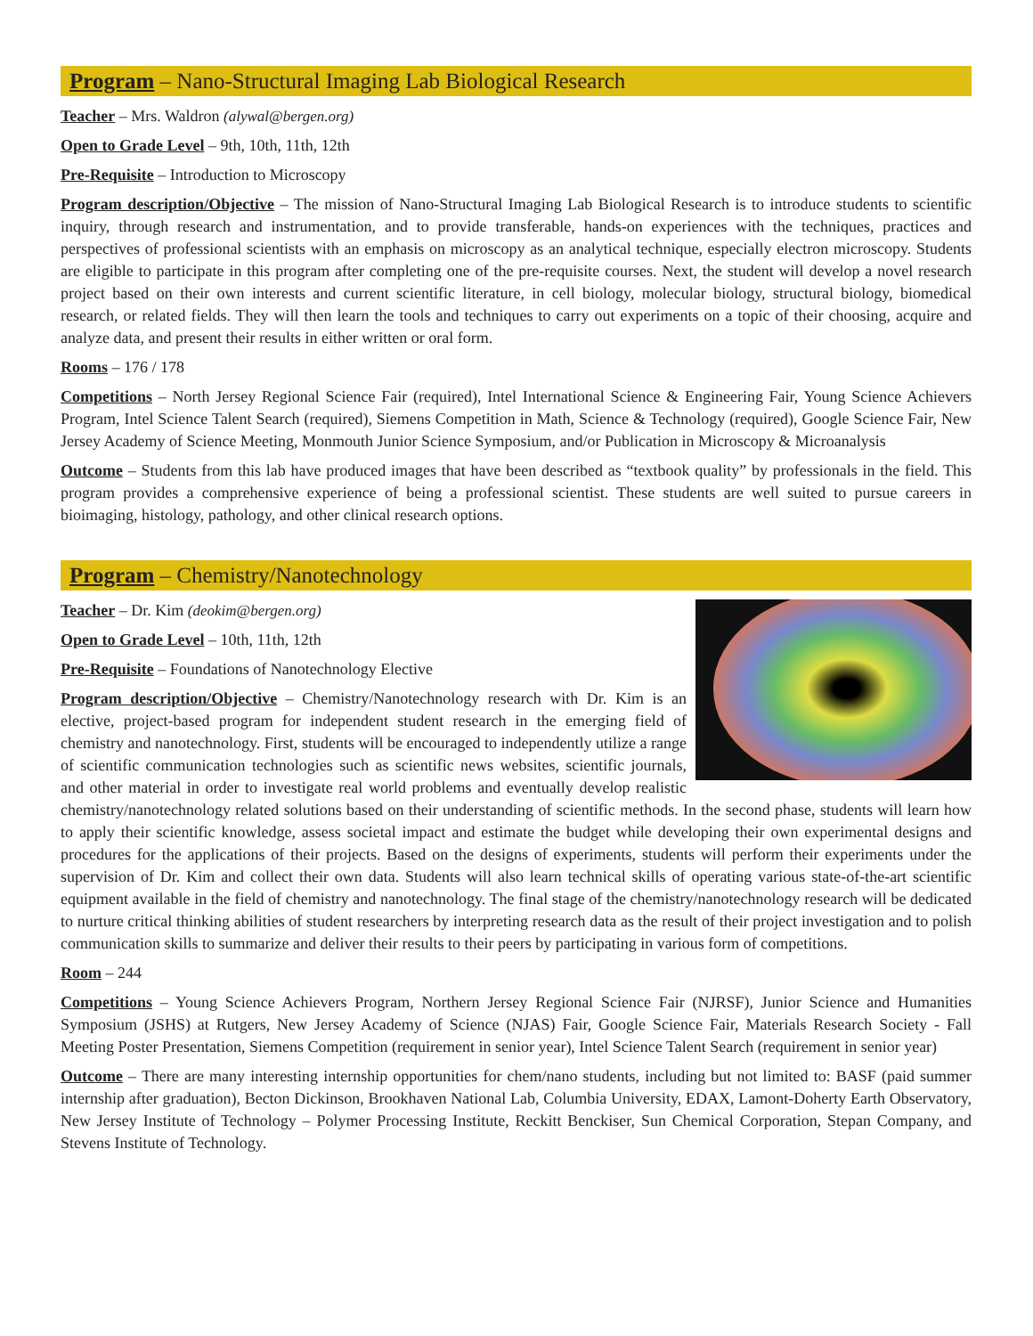Program – Nano-Structural Imaging Lab Biological Research
Teacher – Mrs. Waldron (alywal@bergen.org)
Open to Grade Level – 9th, 10th, 11th, 12th
Pre-Requisite – Introduction to Microscopy
Program description/Objective – The mission of Nano-Structural Imaging Lab Biological Research is to introduce students to scientific inquiry, through research and instrumentation, and to provide transferable, hands-on experiences with the techniques, practices and perspectives of professional scientists with an emphasis on microscopy as an analytical technique, especially electron microscopy. Students are eligible to participate in this program after completing one of the pre-requisite courses. Next, the student will develop a novel research project based on their own interests and current scientific literature, in cell biology, molecular biology, structural biology, biomedical research, or related fields. They will then learn the tools and techniques to carry out experiments on a topic of their choosing, acquire and analyze data, and present their results in either written or oral form.
Rooms – 176 / 178
Competitions – North Jersey Regional Science Fair (required), Intel International Science & Engineering Fair, Young Science Achievers Program, Intel Science Talent Search (required), Siemens Competition in Math, Science & Technology (required), Google Science Fair, New Jersey Academy of Science Meeting, Monmouth Junior Science Symposium, and/or Publication in Microscopy & Microanalysis
Outcome – Students from this lab have produced images that have been described as “textbook quality” by professionals in the field. This program provides a comprehensive experience of being a professional scientist. These students are well suited to pursue careers in bioimaging, histology, pathology, and other clinical research options.
Program – Chemistry/Nanotechnology
Teacher – Dr. Kim (deokim@bergen.org)
Open to Grade Level – 10th, 11th, 12th
Pre-Requisite – Foundations of Nanotechnology Elective
Program description/Objective – Chemistry/Nanotechnology research with Dr. Kim is an elective, project-based program for independent student research in the emerging field of chemistry and nanotechnology. First, students will be encouraged to independently utilize a range of scientific communication technologies such as scientific news websites, scientific journals, and other material in order to investigate real world problems and eventually develop realistic chemistry/nanotechnology related solutions based on their understanding of scientific methods. In the second phase, students will learn how to apply their scientific knowledge, assess societal impact and estimate the budget while developing their own experimental designs and procedures for the applications of their projects. Based on the designs of experiments, students will perform their experiments under the supervision of Dr. Kim and collect their own data. Students will also learn technical skills of operating various state-of-the-art scientific equipment available in the field of chemistry and nanotechnology. The final stage of the chemistry/nanotechnology research will be dedicated to nurture critical thinking abilities of student researchers by interpreting research data as the result of their project investigation and to polish communication skills to summarize and deliver their results to their peers by participating in various form of competitions.
Room – 244
Competitions – Young Science Achievers Program, Northern Jersey Regional Science Fair (NJRSF), Junior Science and Humanities Symposium (JSHS) at Rutgers, New Jersey Academy of Science (NJAS) Fair, Google Science Fair, Materials Research Society - Fall Meeting Poster Presentation, Siemens Competition (requirement in senior year), Intel Science Talent Search (requirement in senior year)
Outcome – There are many interesting internship opportunities for chem/nano students, including but not limited to: BASF (paid summer internship after graduation), Becton Dickinson, Brookhaven National Lab, Columbia University, EDAX, Lamont-Doherty Earth Observatory, New Jersey Institute of Technology – Polymer Processing Institute, Reckitt Benckiser, Sun Chemical Corporation, Stepan Company, and Stevens Institute of Technology.